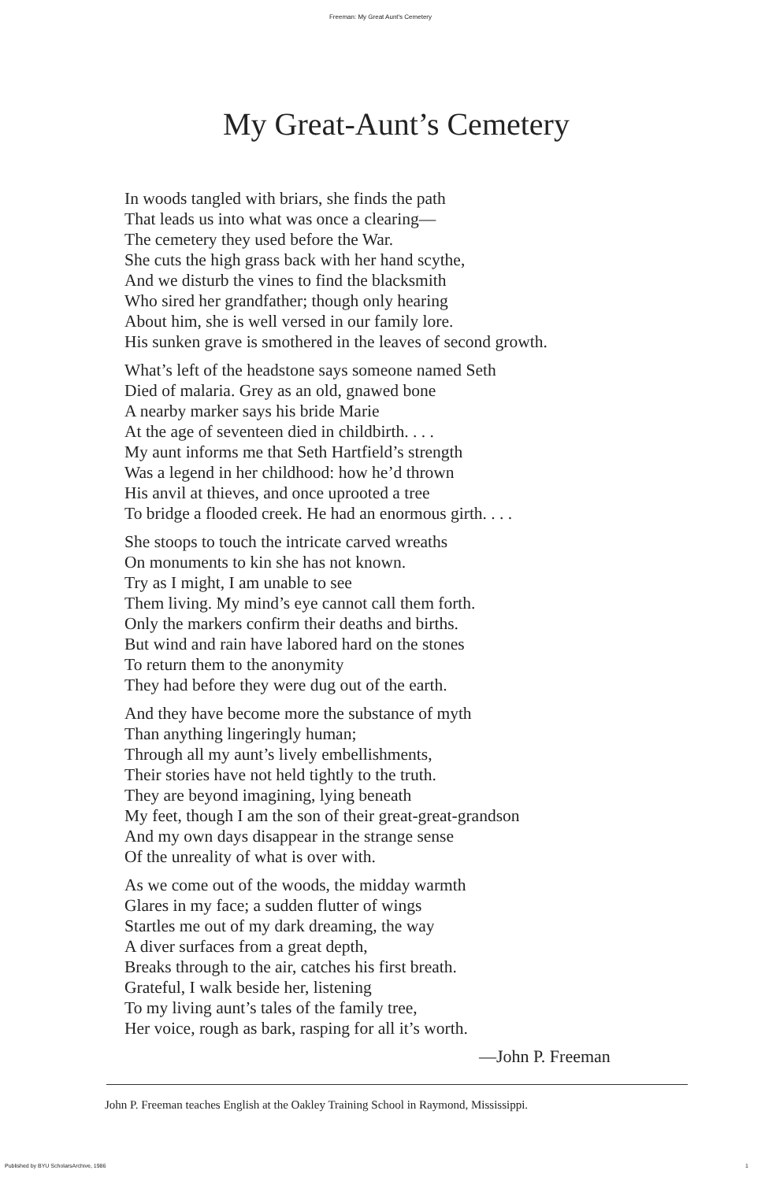Freeman: My Great Aunt's Cemetery
My Great-Aunt’s Cemetery
In woods tangled with briars, she finds the path
That leads us into what was once a clearing—
The cemetery they used before the War.
She cuts the high grass back with her hand scythe,
And we disturb the vines to find the blacksmith
Who sired her grandfather; though only hearing
About him, she is well versed in our family lore.
His sunken grave is smothered in the leaves of second growth.
What’s left of the headstone says someone named Seth
Died of malaria. Grey as an old, gnawed bone
A nearby marker says his bride Marie
At the age of seventeen died in childbirth. . . .
My aunt informs me that Seth Hartfield’s strength
Was a legend in her childhood: how he’d thrown
His anvil at thieves, and once uprooted a tree
To bridge a flooded creek. He had an enormous girth. . . .
She stoops to touch the intricate carved wreaths
On monuments to kin she has not known.
Try as I might, I am unable to see
Them living. My mind’s eye cannot call them forth.
Only the markers confirm their deaths and births.
But wind and rain have labored hard on the stones
To return them to the anonymity
They had before they were dug out of the earth.
And they have become more the substance of myth
Than anything lingeringly human;
Through all my aunt’s lively embellishments,
Their stories have not held tightly to the truth.
They are beyond imagining, lying beneath
My feet, though I am the son of their great-great-grandson
And my own days disappear in the strange sense
Of the unreality of what is over with.
As we come out of the woods, the midday warmth
Glares in my face; a sudden flutter of wings
Startles me out of my dark dreaming, the way
A diver surfaces from a great depth,
Breaks through to the air, catches his first breath.
Grateful, I walk beside her, listening
To my living aunt’s tales of the family tree,
Her voice, rough as bark, rasping for all it’s worth.
—John P. Freeman
John P. Freeman teaches English at the Oakley Training School in Raymond, Mississippi.
Published by BYU ScholarsArchive, 1986 1